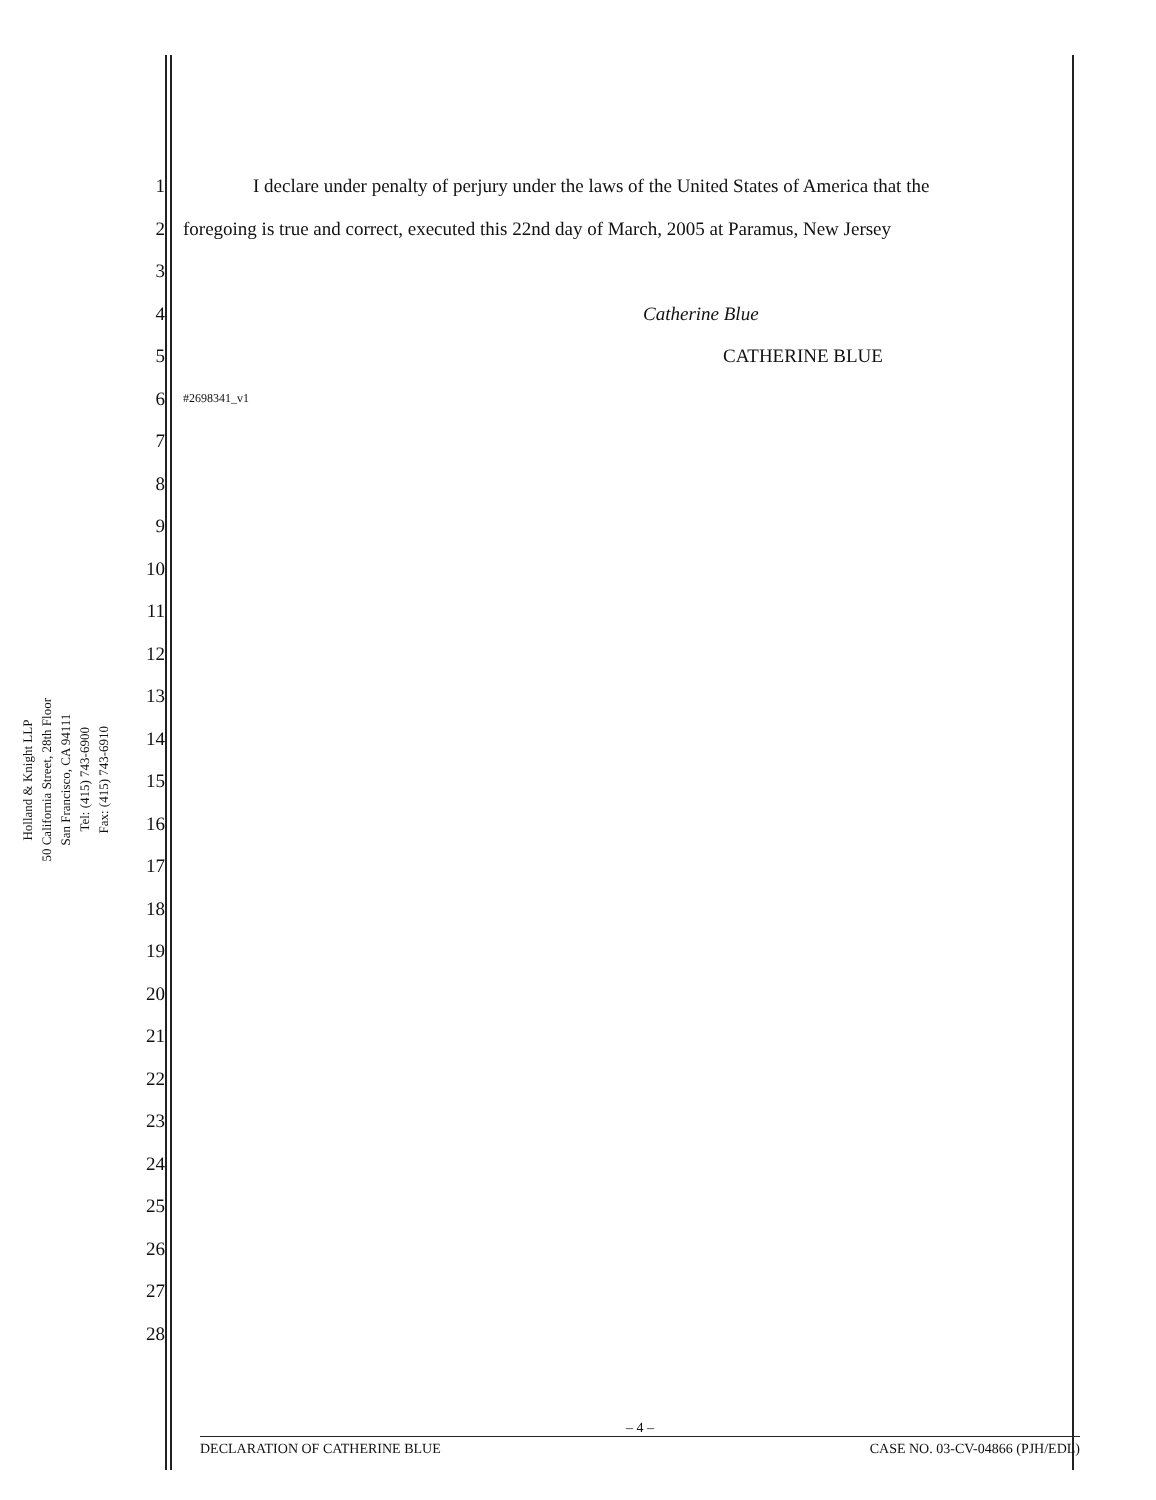Holland & Knight LLP
50 California Street, 28th Floor
San Francisco, CA 94111
Tel: (415) 743-6900
Fax: (415) 743-6910
1 I declare under penalty of perjury under the laws of the United States of America that the
2 foregoing is true and correct, executed this 22nd day of March, 2005 at Paramus, New Jersey
3
4 Catherine Blue
5 CATHERINE BLUE
6 #2698341_v1
7
8
9
10
11
12
13
14
15
16
17
18
19
20
21
22
23
24
25
26
27
28
– 4 –
DECLARATION OF CATHERINE BLUE CASE NO. 03-CV-04866 (PJH/EDL)